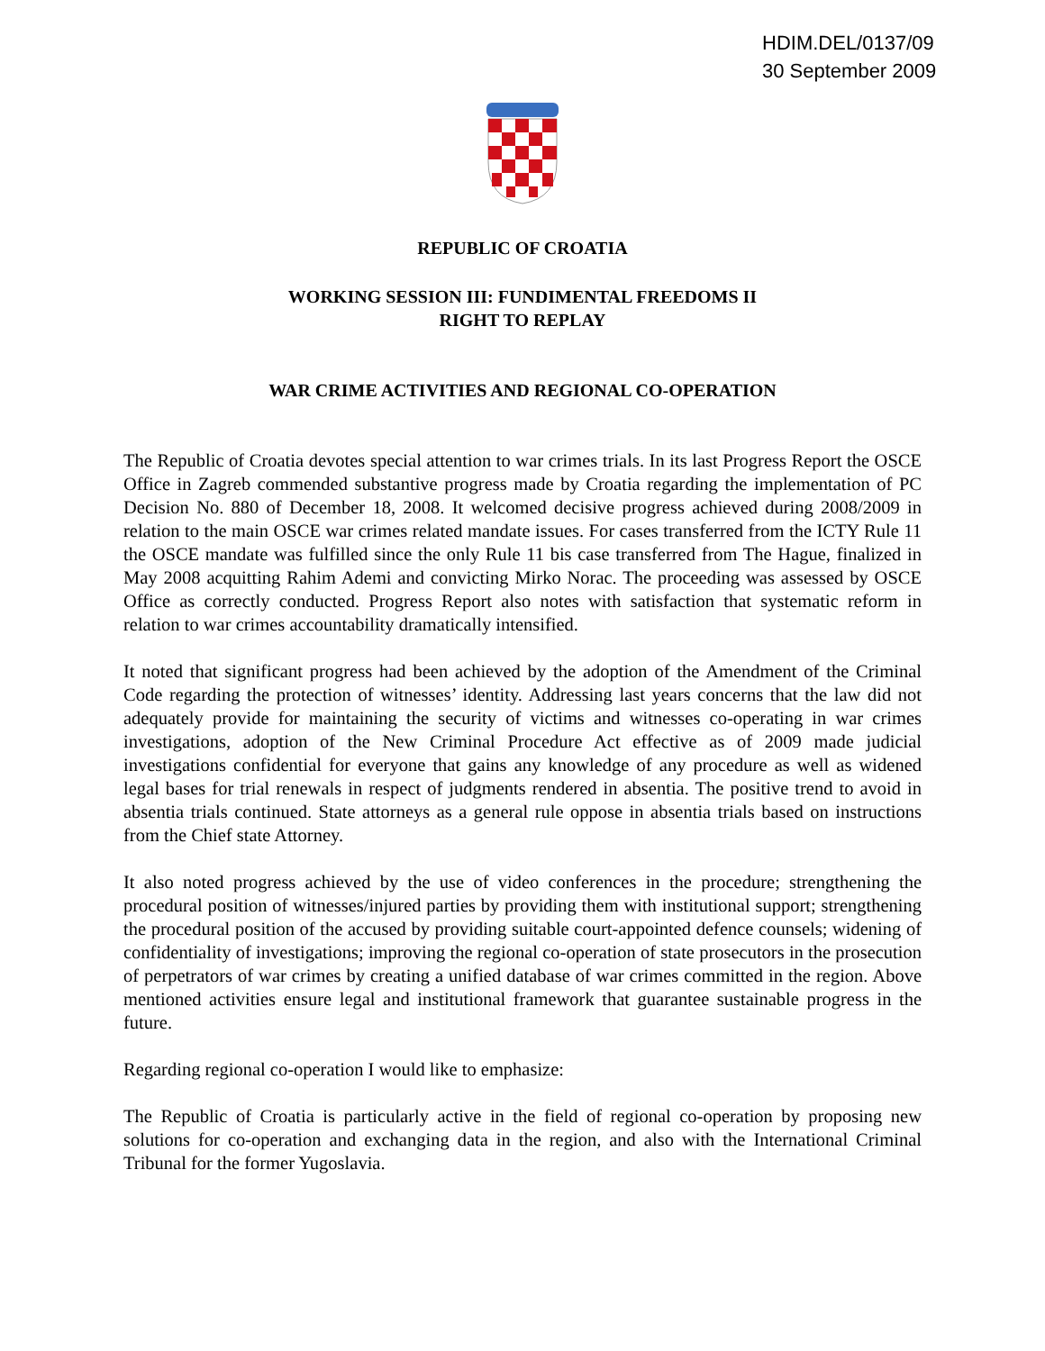HDIM.DEL/0137/09
30 September 2009
REPUBLIC OF CROATIA
WORKING SESSION III: FUNDIMENTAL FREEDOMS II
RIGHT TO REPLAY
WAR CRIME ACTIVITIES AND REGIONAL CO-OPERATION
The Republic of Croatia devotes special attention to war crimes trials. In its last Progress Report the OSCE Office in Zagreb commended substantive progress made by Croatia regarding the implementation of PC Decision No. 880 of December 18, 2008. It welcomed decisive progress achieved during 2008/2009 in relation to the main OSCE war crimes related mandate issues. For cases transferred from the ICTY Rule 11 the OSCE mandate was fulfilled since the only Rule 11 bis case transferred from The Hague, finalized in May 2008 acquitting Rahim Ademi and convicting Mirko Norac. The proceeding was assessed by OSCE Office as correctly conducted. Progress Report also notes with satisfaction that systematic reform in relation to war crimes accountability dramatically intensified.
It noted that significant progress had been achieved by the adoption of the Amendment of the Criminal Code regarding the protection of witnesses’ identity. Addressing last years concerns that the law did not adequately provide for maintaining the security of victims and witnesses co-operating in war crimes investigations, adoption of the New Criminal Procedure Act effective as of 2009 made judicial investigations confidential for everyone that gains any knowledge of any procedure as well as widened legal bases for trial renewals in respect of judgments rendered in absentia. The positive trend to avoid in absentia trials continued. State attorneys as a general rule oppose in absentia trials based on instructions from the Chief state Attorney.
It also noted progress achieved by the use of video conferences in the procedure; strengthening the procedural position of witnesses/injured parties by providing them with institutional support; strengthening the procedural position of the accused by providing suitable court-appointed defence counsels; widening of confidentiality of investigations; improving the regional co-operation of state prosecutors in the prosecution of perpetrators of war crimes by creating a unified database of war crimes committed in the region. Above mentioned activities ensure legal and institutional framework that guarantee sustainable progress in the future.
Regarding regional co-operation I would like to emphasize:
The Republic of Croatia is particularly active in the field of regional co-operation by proposing new solutions for co-operation and exchanging data in the region, and also with the International Criminal Tribunal for the former Yugoslavia.